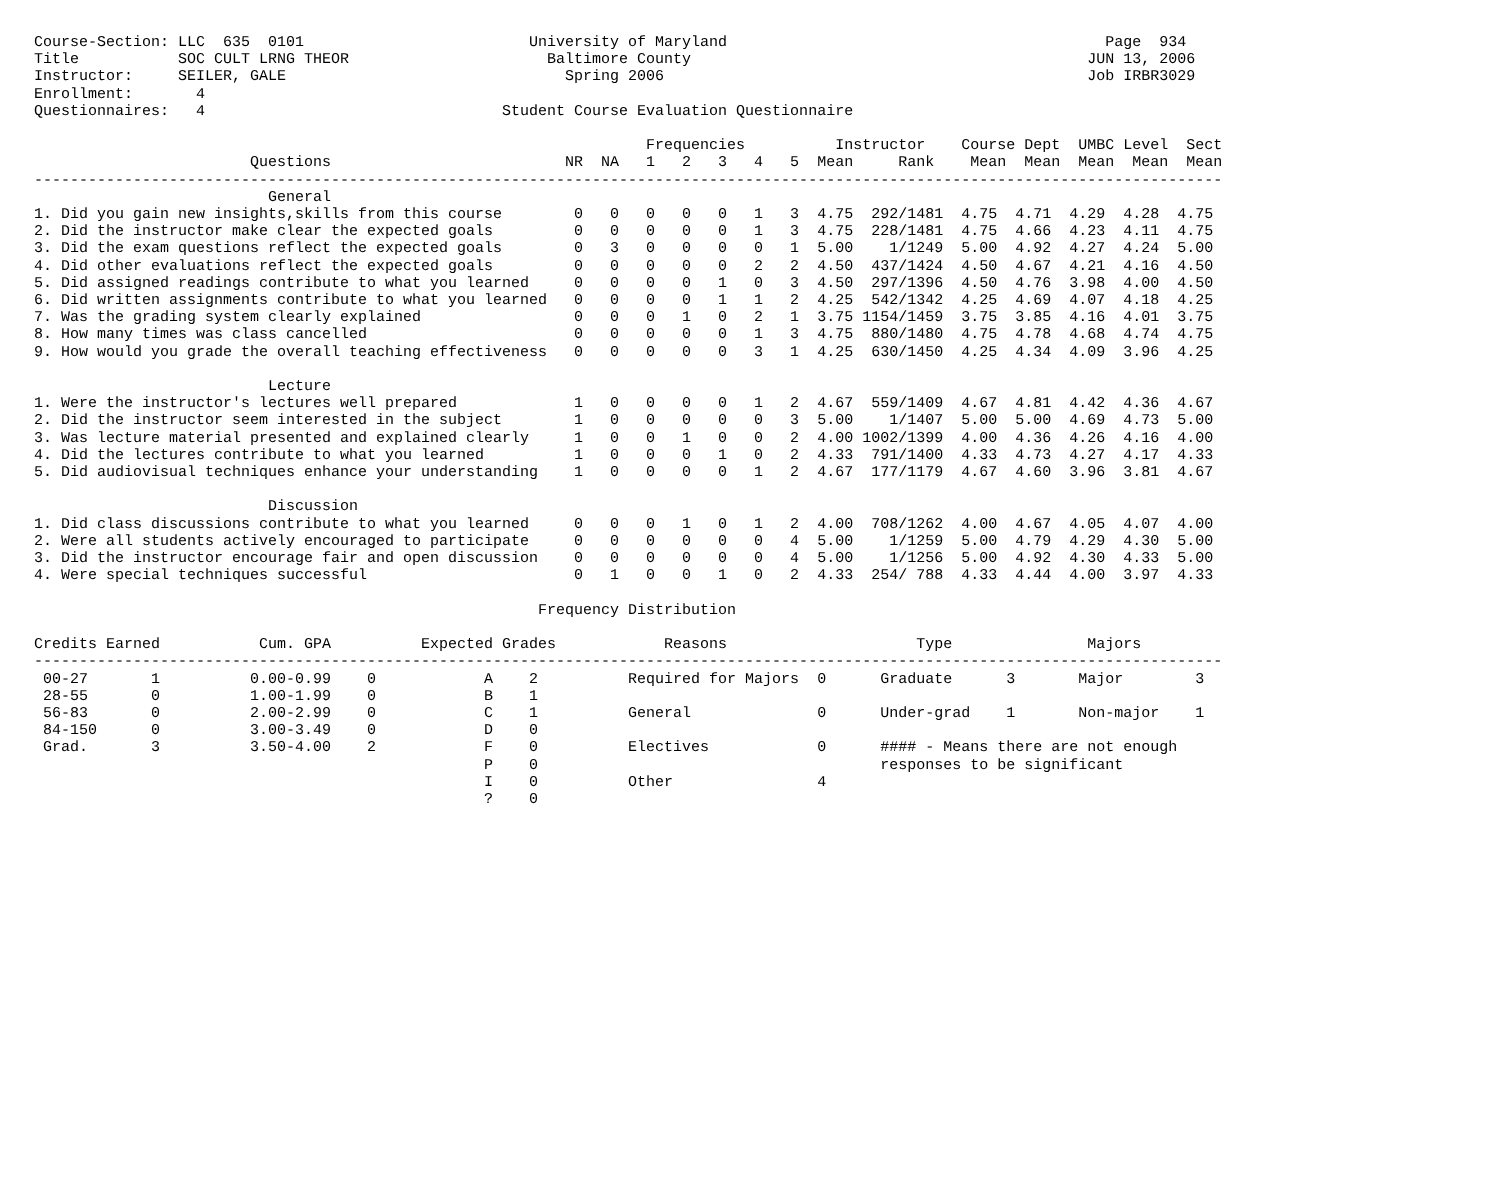Course-Section: LLC 635 0101 University of Maryland Page 934 Title SOC CULT LRNG THEOR Baltimore County JUN 13, 2006 Instructor: SEILER, GALE Spring 2006 Job IRBR3029 Enrollment: 4 Questionnaires: 4 Student Course Evaluation Questionnaire Frequencies Instructor Course Dept UMBC Level Sect Questions NR NA 1 2 3 4 5 Mean Rank Mean Mean Mean Mean Mean ------------------------------------------------------------------------------------------------------------------------------------ General 1. Did you gain new insights,skills from this course 0 0 0 0 0 1 3 4.75 292/1481 4.75 4.71 4.29 4.28 4.75 2. Did the instructor make clear the expected goals 0 0 0 0 0 1 3 4.75 228/1481 4.75 4.66 4.23 4.11 4.75 3. Did the exam questions reflect the expected goals 0 3 0 0 0 0 1 5.00 1/1249 5.00 4.92 4.27 4.24 5.00 4. Did other evaluations reflect the expected goals 0 0 0 0 0 2 2 4.50 437/1424 4.50 4.67 4.21 4.16 4.50 5. Did assigned readings contribute to what you learned 0 0 0 0 1 0 3 4.50 297/1396 4.50 4.76 3.98 4.00 4.50 6. Did written assignments contribute to what you learned 0 0 0 0 1 1 2 4.25 542/1342 4.25 4.69 4.07 4.18 4.25 7. Was the grading system clearly explained 0 0 0 1 0 2 1 3.75 1154/1459 3.75 3.85 4.16 4.01 3.75 8. How many times was class cancelled 0 0 0 0 0 1 3 4.75 880/1480 4.75 4.78 4.68 4.74 4.75 9. How would you grade the overall teaching effectiveness 0 0 0 0 0 3 1 4.25 630/1450 4.25 4.34 4.09 3.96 4.25 Lecture 1. Were the instructor's lectures well prepared 1 0 0 0 0 1 2 4.67 559/1409 4.67 4.81 4.42 4.36 4.67 2. Did the instructor seem interested in the subject 1 0 0 0 0 0 3 5.00 1/1407 5.00 5.00 4.69 4.73 5.00 3. Was lecture material presented and explained clearly 1 0 0 1 0 0 2 4.00 1002/1399 4.00 4.36 4.26 4.16 4.00 4. Did the lectures contribute to what you learned 1 0 0 0 1 0 2 4.33 791/1400 4.33 4.73 4.27 4.17 4.33 5. Did audiovisual techniques enhance your understanding 1 0 0 0 0 1 2 4.67 177/1179 4.67 4.60 3.96 3.81 4.67 Discussion 1. Did class discussions contribute to what you learned 0 0 0 1 0 1 2 4.00 708/1262 4.00 4.67 4.05 4.07 4.00 2. Were all students actively encouraged to participate 0 0 0 0 0 0 4 5.00 1/1259 5.00 4.79 4.29 4.30 5.00 3. Did the instructor encourage fair and open discussion 0 0 0 0 0 0 4 5.00 1/1256 5.00 4.92 4.30 4.33 5.00 4. Were special techniques successful 0 1 0 0 1 0 2 4.33 254/ 788 4.33 4.44 4.00 3.97 4.33 Frequency Distribution Credits Earned Cum. GPA Expected Grades Reasons Type Majors ------------------------------------------------------------------------------------------------------------------------------------ 00-27 1 0.00-0.99 0 A 2 Required for Majors 0 Graduate 3 Major 3 28-55 0 1.00-1.99 0 B 1 56-83 0 2.00-2.99 0 C 1 General 0 Under-grad 1 Non-major 1 84-150 0 3.00-3.49 0 D 0 Grad. 3 3.50-4.00 2 F 0 Electives 0 #### - Means there are not enough P 0 responses to be significant I 0 Other 4 ? 0